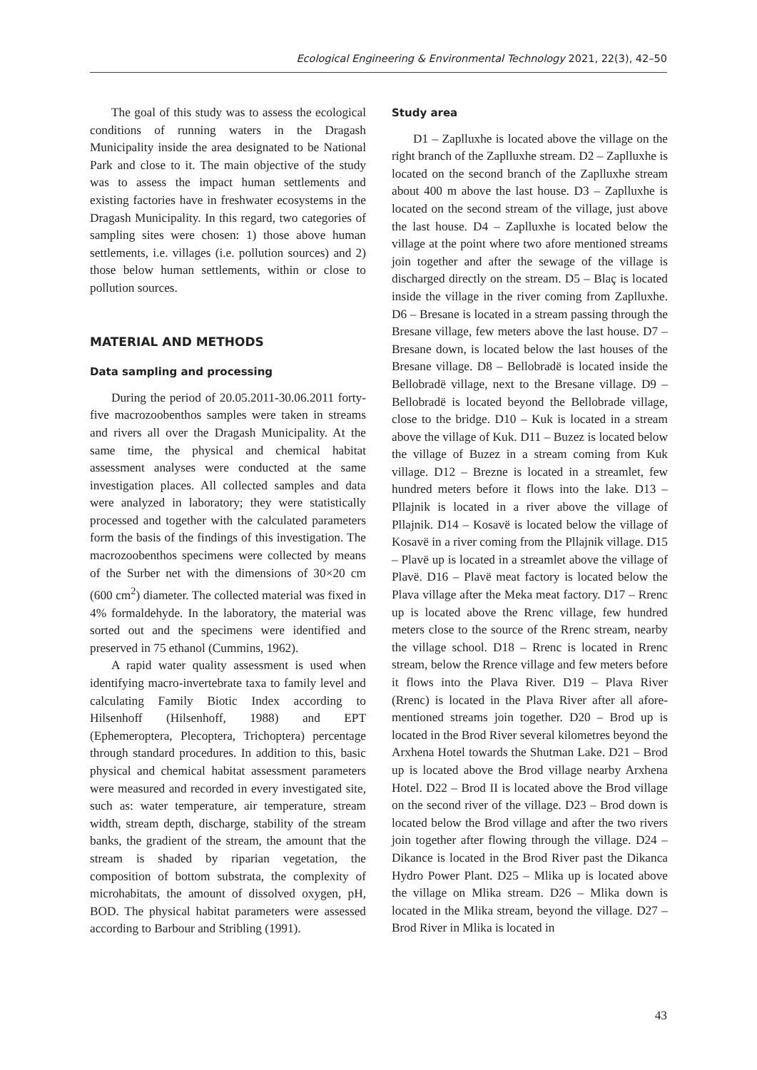Ecological Engineering & Environmental Technology 2021, 22(3), 42–50
The goal of this study was to assess the ecological conditions of running waters in the Dragash Municipality inside the area designated to be National Park and close to it. The main objective of the study was to assess the impact human settlements and existing factories have in freshwater ecosystems in the Dragash Municipality. In this regard, two categories of sampling sites were chosen: 1) those above human settlements, i.e. villages (i.e. pollution sources) and 2) those below human settlements, within or close to pollution sources.
MATERIAL AND METHODS
Data sampling and processing
During the period of 20.05.2011-30.06.2011 forty-five macrozoobenthos samples were taken in streams and rivers all over the Dragash Municipality. At the same time, the physical and chemical habitat assessment analyses were conducted at the same investigation places. All collected samples and data were analyzed in laboratory; they were statistically processed and together with the calculated parameters form the basis of the findings of this investigation. The macrozoobenthos specimens were collected by means of the Surber net with the dimensions of 30×20 cm (600 cm<sup>2</sup>) diameter. The collected material was fixed in 4% formaldehyde. In the laboratory, the material was sorted out and the specimens were identified and preserved in 75 ethanol (Cummins, 1962).
A rapid water quality assessment is used when identifying macro-invertebrate taxa to family level and calculating Family Biotic Index according to Hilsenhoff (Hilsenhoff, 1988) and EPT (Ephemeroptera, Plecoptera, Trichoptera) percentage through standard procedures. In addition to this, basic physical and chemical habitat assessment parameters were measured and recorded in every investigated site, such as: water temperature, air temperature, stream width, stream depth, discharge, stability of the stream banks, the gradient of the stream, the amount that the stream is shaded by riparian vegetation, the composition of bottom substrata, the complexity of microhabitats, the amount of dissolved oxygen, pH, BOD. The physical habitat parameters were assessed according to Barbour and Stribling (1991).
Study area
D1 – Zaplluxhe is located above the village on the right branch of the Zaplluxhe stream. D2 – Zaplluxhe is located on the second branch of the Zaplluxhe stream about 400 m above the last house. D3 – Zaplluxhe is located on the second stream of the village, just above the last house. D4 – Zaplluxhe is located below the village at the point where two afore mentioned streams join together and after the sewage of the village is discharged directly on the stream. D5 – Blaç is located inside the village in the river coming from Zaplluxhe. D6 – Bresane is located in a stream passing through the Bresane village, few meters above the last house. D7 – Bresane down, is located below the last houses of the Bresane village. D8 – Bellobradë is located inside the Bellobradë village, next to the Bresane village. D9 – Bellobradë is located beyond the Bellobrade village, close to the bridge. D10 – Kuk is located in a stream above the village of Kuk. D11 – Buzez is located below the village of Buzez in a stream coming from Kuk village. D12 – Brezne is located in a streamlet, few hundred meters before it flows into the lake. D13 – Pllajnik is located in a river above the village of Pllajnik. D14 – Kosavë is located below the village of Kosavë in a river coming from the Pllajnik village. D15 – Plavë up is located in a streamlet above the village of Plavë. D16 – Plavë meat factory is located below the Plava village after the Meka meat factory. D17 – Rrenc up is located above the Rrenc village, few hundred meters close to the source of the Rrenc stream, nearby the village school. D18 – Rrenc is located in Rrenc stream, below the Rrence village and few meters before it flows into the Plava River. D19 – Plava River (Rrenc) is located in the Plava River after all afore-mentioned streams join together. D20 – Brod up is located in the Brod River several kilometres beyond the Arxhena Hotel towards the Shutman Lake. D21 – Brod up is located above the Brod village nearby Arxhena Hotel. D22 – Brod II is located above the Brod village on the second river of the village. D23 – Brod down is located below the Brod village and after the two rivers join together after flowing through the village. D24 – Dikance is located in the Brod River past the Dikanca Hydro Power Plant. D25 – Mlika up is located above the village on Mlika stream. D26 – Mlika down is located in the Mlika stream, beyond the village. D27 – Brod River in Mlika is located in
43